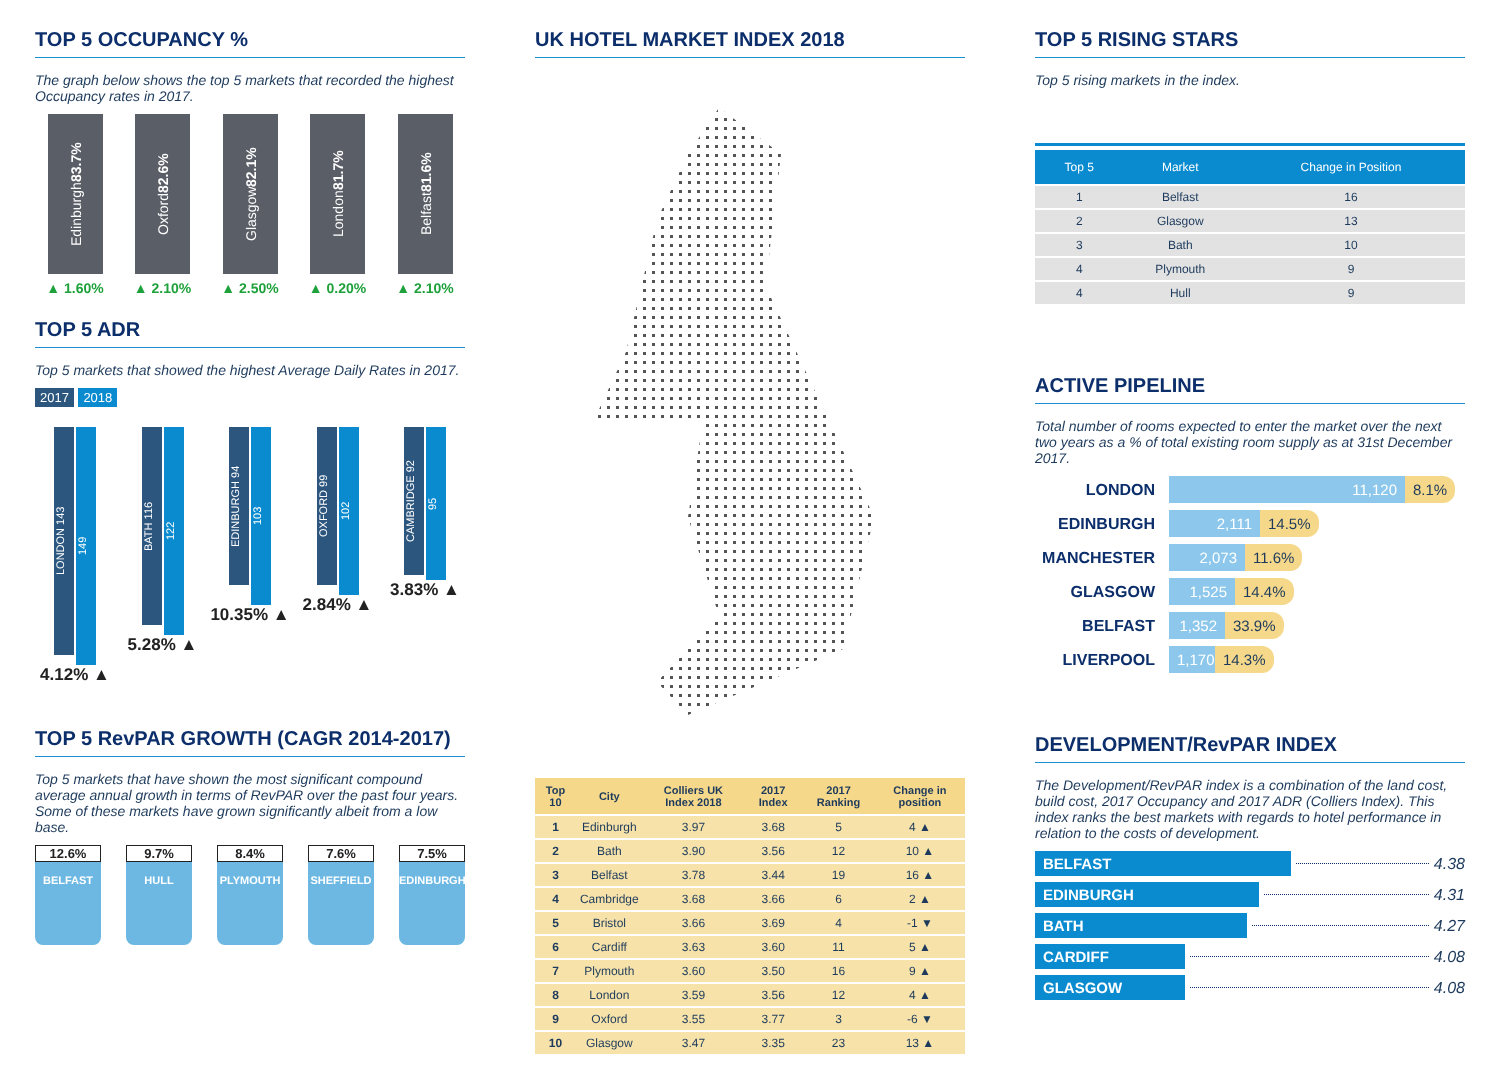TOP 5 OCCUPANCY %
The graph below shows the top 5 markets that recorded the highest Occupancy rates in 2017.
Edinburgh 83.7%
▲ 1.60%
Oxford 82.6%
▲ 2.10%
Glasgow 82.1%
▲ 2.50%
London 81.7%
▲ 0.20%
Belfast 81.6%
▲ 2.10%
TOP 5 ADR
Top 5 markets that showed the highest Average Daily Rates in 2017.
2017 2018
LONDON 143
149
4.12% ▲
BATH 116
122
5.28% ▲
EDINBURGH 94
103
10.35% ▲
OXFORD 99
102
2.84% ▲
CAMBRIDGE 92
95
3.83% ▲
TOP 5 RevPAR GROWTH (CAGR 2014-2017)
Top 5 markets that have shown the most significant compound average annual growth in terms of RevPAR over the past four years. Some of these markets have grown significantly albeit from a low base.
12.6%
BELFAST
9.7%
HULL
8.4%
PLYMOUTH
7.6%
SHEFFIELD
7.5%
EDINBURGH
UK HOTEL MARKET INDEX 2018
| Top 10 | City | Colliers UK Index 2018 | 2017 Index | 2017 Ranking | Change in position |
| --- | --- | --- | --- | --- | --- |
| 1 | Edinburgh | 3.97 | 3.68 | 5 | 4 ▲ |
| 2 | Bath | 3.90 | 3.56 | 12 | 10 ▲ |
| 3 | Belfast | 3.78 | 3.44 | 19 | 16 ▲ |
| 4 | Cambridge | 3.68 | 3.66 | 6 | 2 ▲ |
| 5 | Bristol | 3.66 | 3.69 | 4 | -1 ▼ |
| 6 | Cardiff | 3.63 | 3.60 | 11 | 5 ▲ |
| 7 | Plymouth | 3.60 | 3.50 | 16 | 9 ▲ |
| 8 | London | 3.59 | 3.56 | 12 | 4 ▲ |
| 9 | Oxford | 3.55 | 3.77 | 3 | -6 ▼ |
| 10 | Glasgow | 3.47 | 3.35 | 23 | 13 ▲ |
TOP 5 RISING STARS
Top 5 rising markets in the index.
| Top 5 | Market | Change in Position |
| --- | --- | --- |
| 1 | Belfast | 16 |
| 2 | Glasgow | 13 |
| 3 | Bath | 10 |
| 4 | Plymouth | 9 |
| 4 | Hull | 9 |
ACTIVE PIPELINE
Total number of rooms expected to enter the market over the next two years as a % of total existing room supply as at 31st December 2017.
LONDON 11,120 8.1%
EDINBURGH 2,111 14.5%
MANCHESTER 2,073 11.6%
GLASGOW 1,525 14.4%
BELFAST 1,352 33.9%
LIVERPOOL 1,170 14.3%
DEVELOPMENT/RevPAR INDEX
The Development/RevPAR index is a combination of the land cost, build cost, 2017 Occupancy and 2017 ADR (Colliers Index). This index ranks the best markets with regards to hotel performance in relation to the costs of development.
BELFAST 4.38
EDINBURGH 4.31
BATH 4.27
CARDIFF 4.08
GLASGOW 4.08